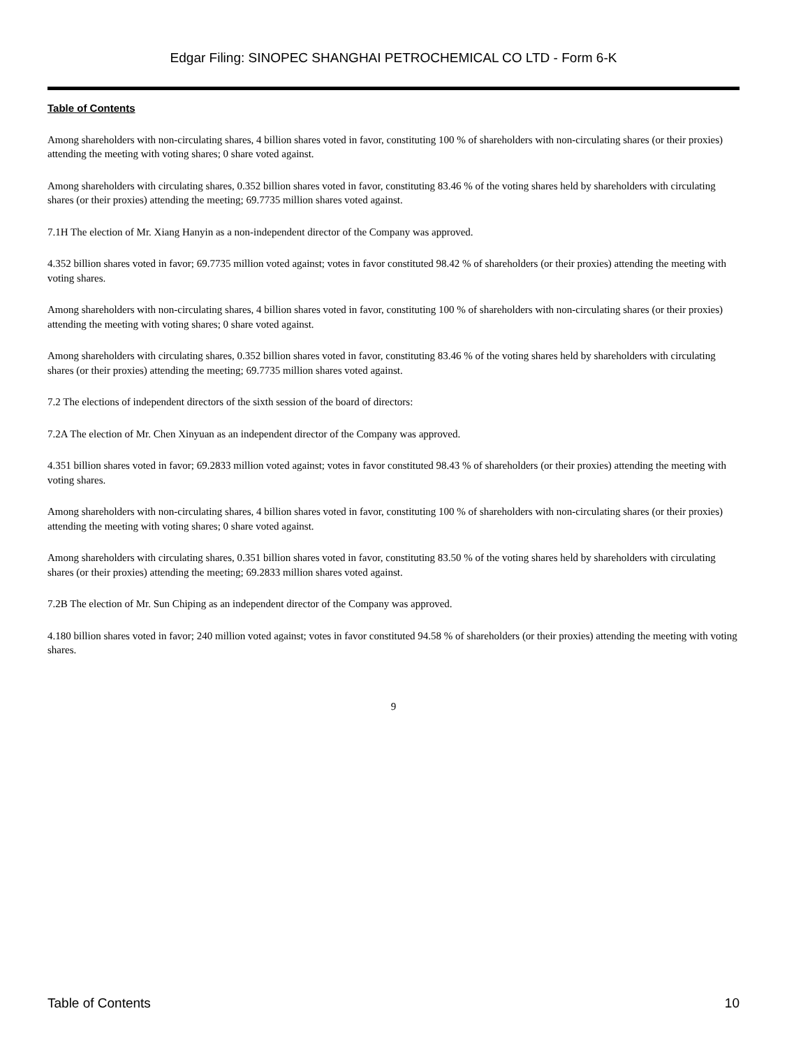Edgar Filing: SINOPEC SHANGHAI PETROCHEMICAL CO LTD - Form 6-K
Table of Contents
Among shareholders with non-circulating shares, 4 billion shares voted in favor, constituting 100 % of shareholders with non-circulating shares (or their proxies) attending the meeting with voting shares; 0 share voted against.
Among shareholders with circulating shares, 0.352 billion shares voted in favor, constituting 83.46 % of the voting shares held by shareholders with circulating shares (or their proxies) attending the meeting; 69.7735 million shares voted against.
7.1H The election of Mr. Xiang Hanyin as a non-independent director of the Company was approved.
4.352 billion shares voted in favor; 69.7735 million voted against; votes in favor constituted 98.42 % of shareholders (or their proxies) attending the meeting with voting shares.
Among shareholders with non-circulating shares, 4 billion shares voted in favor, constituting 100 % of shareholders with non-circulating shares (or their proxies) attending the meeting with voting shares; 0 share voted against.
Among shareholders with circulating shares, 0.352 billion shares voted in favor, constituting 83.46 % of the voting shares held by shareholders with circulating shares (or their proxies) attending the meeting; 69.7735 million shares voted against.
7.2 The elections of independent directors of the sixth session of the board of directors:
7.2A The election of Mr. Chen Xinyuan as an independent director of the Company was approved.
4.351 billion shares voted in favor; 69.2833 million voted against; votes in favor constituted 98.43 % of shareholders (or their proxies) attending the meeting with voting shares.
Among shareholders with non-circulating shares, 4 billion shares voted in favor, constituting 100 % of shareholders with non-circulating shares (or their proxies) attending the meeting with voting shares; 0 share voted against.
Among shareholders with circulating shares, 0.351 billion shares voted in favor, constituting 83.50 % of the voting shares held by shareholders with circulating shares (or their proxies) attending the meeting; 69.2833 million shares voted against.
7.2B The election of Mr. Sun Chiping as an independent director of the Company was approved.
4.180 billion shares voted in favor; 240 million voted against; votes in favor constituted 94.58 % of shareholders (or their proxies) attending the meeting with voting shares.
9
Table of Contents 10